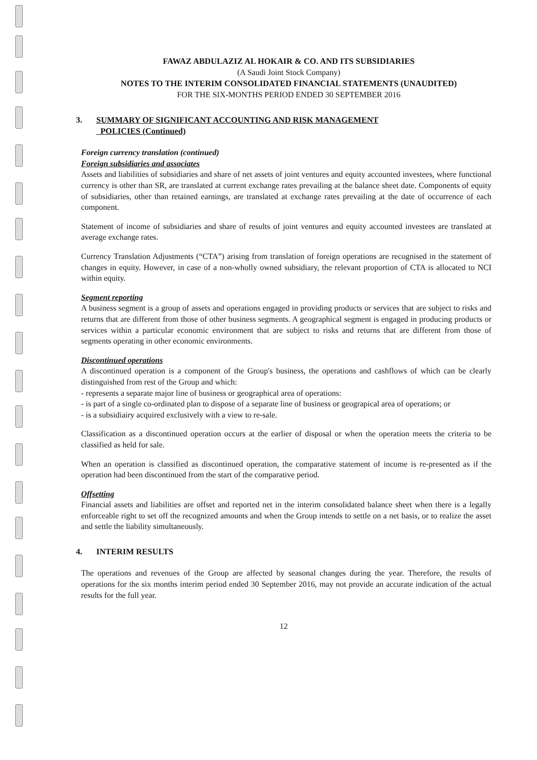FAWAZ ABDULAZIZ AL HOKAIR & CO. AND ITS SUBSIDIARIES
(A Saudi Joint Stock Company)
NOTES TO THE INTERIM CONSOLIDATED FINANCIAL STATEMENTS (UNAUDITED)
FOR THE SIX-MONTHS PERIOD ENDED 30 SEPTEMBER 2016
3. SUMMARY OF SIGNIFICANT ACCOUNTING AND RISK MANAGEMENT
POLICIES (Continued)
Foreign currency translation (continued)
Foreign subsidiaries and associates
Assets and liabilities of subsidiaries and share of net assets of joint ventures and equity accounted investees, where functional currency is other than SR, are translated at current exchange rates prevailing at the balance sheet date. Components of equity of subsidiaries, other than retained earnings, are translated at exchange rates prevailing at the date of occurrence of each component.
Statement of income of subsidiaries and share of results of joint ventures and equity accounted investees are translated at average exchange rates.
Currency Translation Adjustments (“CTA”) arising from translation of foreign operations are recognised in the statement of changes in equity. However, in case of a non-wholly owned subsidiary, the relevant proportion of CTA is allocated to NCI within equity.
Segment reporting
A business segment is a group of assets and operations engaged in providing products or services that are subject to risks and returns that are different from those of other business segments. A geographical segment is engaged in producing products or services within a particular economic environment that are subject to risks and returns that are different from those of segments operating in other economic environments.
Discontinued operations
A discontinued operation is a component of the Group's business, the operations and cashflows of which can be clearly distinguished from rest of the Group and which:
- represents a separate major line of business or geographical area of operations:
- is part of a single co-ordinated plan to dispose of a separate line of business or geograpical area of operations; or
- is a subsidiairy acquired exclusively with a view to re-sale.
Classification as a discontinued operation occurs at the earlier of disposal or when the operation meets the criteria to be classified as held for sale.
When an operation is classified as discontinued operation, the comparative statement of income is re-presented as if the operation had been discontinued from the start of the comparative period.
Offsetting
Financial assets and liabilities are offset and reported net in the interim consolidated balance sheet when there is a legally enforceable right to set off the recognized amounts and when the Group intends to settle on a net basis, or to realize the asset and settle the liability simultaneously.
4. INTERIM RESULTS
The operations and revenues of the Group are affected by seasonal changes during the year. Therefore, the results of operations for the six months interim period ended 30 September 2016, may not provide an accurate indication of the actual results for the full year.
12